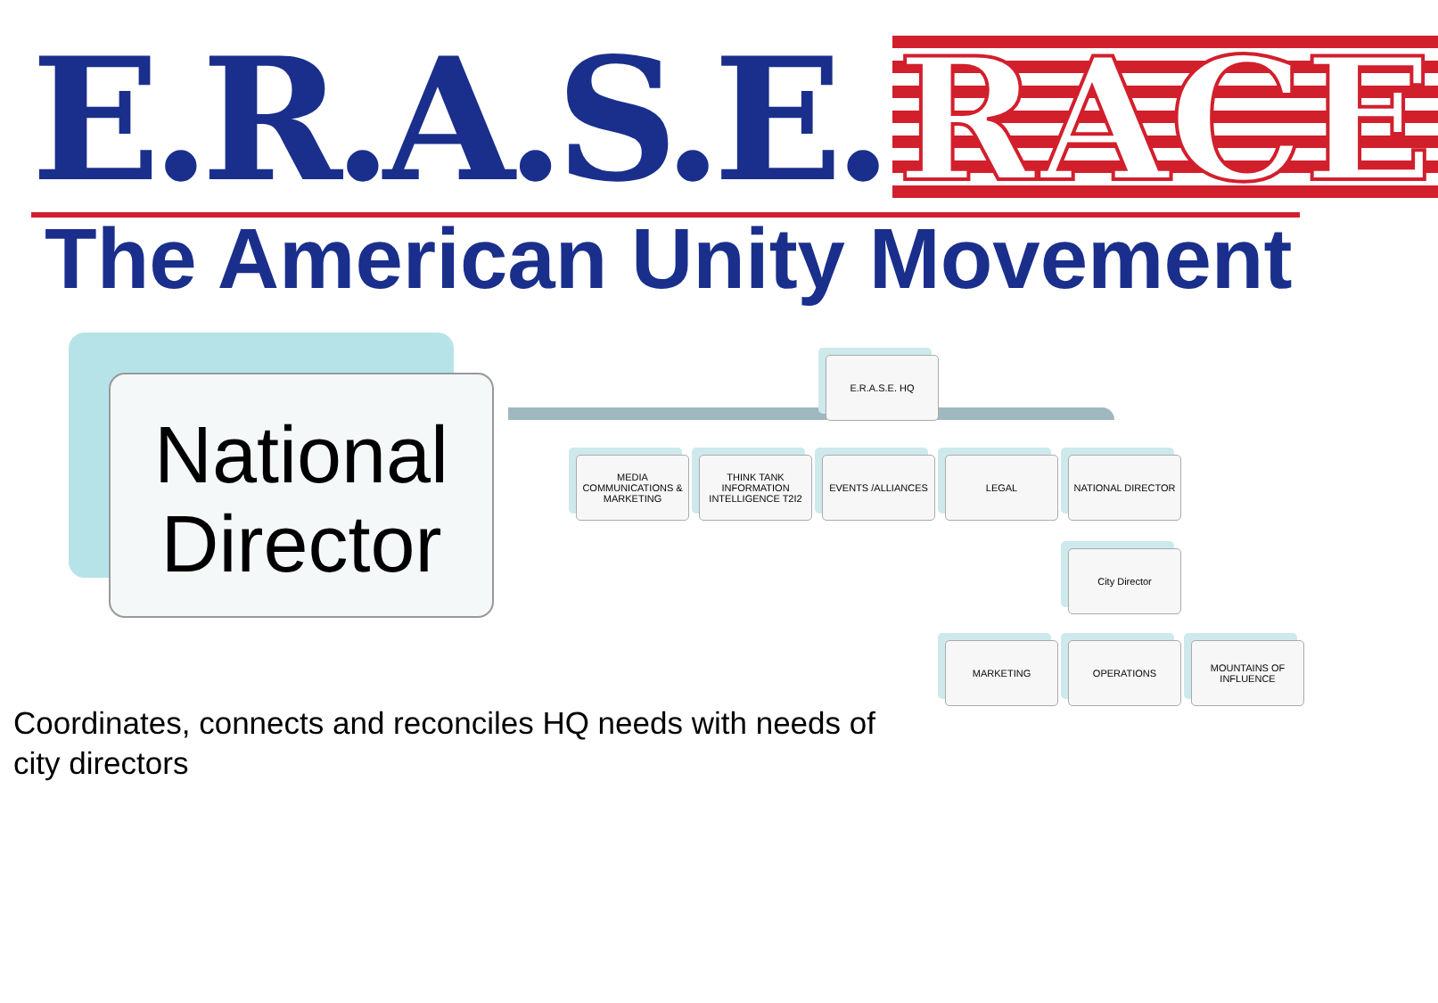E.R.A.S.E. RACE
The American Unity Movement
National
Director
E.R.A.S.E. HQ
MEDIA COMMUNICATIONS & MARKETING
THINK TANK INFORMATION INTELLIGENCE T2I2
EVENTS /ALLIANCES LEGAL NATIONAL DIRECTOR
City Director
MARKETING OPERATIONS
MOUNTAINS OF INFLUENCE
Coordinates, connects and reconciles HQ needs with needs of city directors